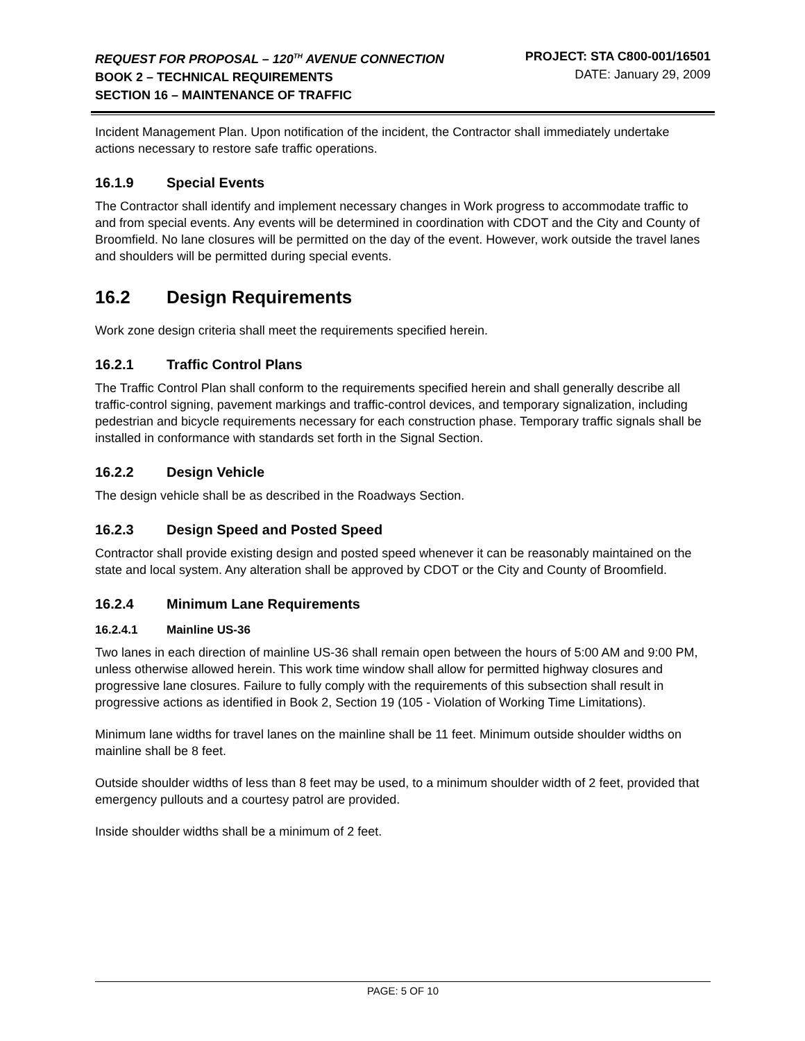REQUEST FOR PROPOSAL – 120<sup>TH</sup> AVENUE CONNECTION
BOOK 2 – TECHNICAL REQUIREMENTS
SECTION 16 – MAINTENANCE OF TRAFFIC
PROJECT: STA C800-001/16501
DATE: January 29, 2009
Incident Management Plan. Upon notification of the incident, the Contractor shall immediately undertake actions necessary to restore safe traffic operations.
16.1.9 Special Events
The Contractor shall identify and implement necessary changes in Work progress to accommodate traffic to and from special events. Any events will be determined in coordination with CDOT and the City and County of Broomfield. No lane closures will be permitted on the day of the event. However, work outside the travel lanes and shoulders will be permitted during special events.
16.2 Design Requirements
Work zone design criteria shall meet the requirements specified herein.
16.2.1 Traffic Control Plans
The Traffic Control Plan shall conform to the requirements specified herein and shall generally describe all traffic-control signing, pavement markings and traffic-control devices, and temporary signalization, including pedestrian and bicycle requirements necessary for each construction phase. Temporary traffic signals shall be installed in conformance with standards set forth in the Signal Section.
16.2.2 Design Vehicle
The design vehicle shall be as described in the Roadways Section.
16.2.3 Design Speed and Posted Speed
Contractor shall provide existing design and posted speed whenever it can be reasonably maintained on the state and local system. Any alteration shall be approved by CDOT or the City and County of Broomfield.
16.2.4 Minimum Lane Requirements
16.2.4.1 Mainline US-36
Two lanes in each direction of mainline US-36 shall remain open between the hours of 5:00 AM and 9:00 PM, unless otherwise allowed herein. This work time window shall allow for permitted highway closures and progressive lane closures. Failure to fully comply with the requirements of this subsection shall result in progressive actions as identified in Book 2, Section 19 (105 - Violation of Working Time Limitations).
Minimum lane widths for travel lanes on the mainline shall be 11 feet. Minimum outside shoulder widths on mainline shall be 8 feet.
Outside shoulder widths of less than 8 feet may be used, to a minimum shoulder width of 2 feet, provided that emergency pullouts and a courtesy patrol are provided.
Inside shoulder widths shall be a minimum of 2 feet.
PAGE: 5 OF 10